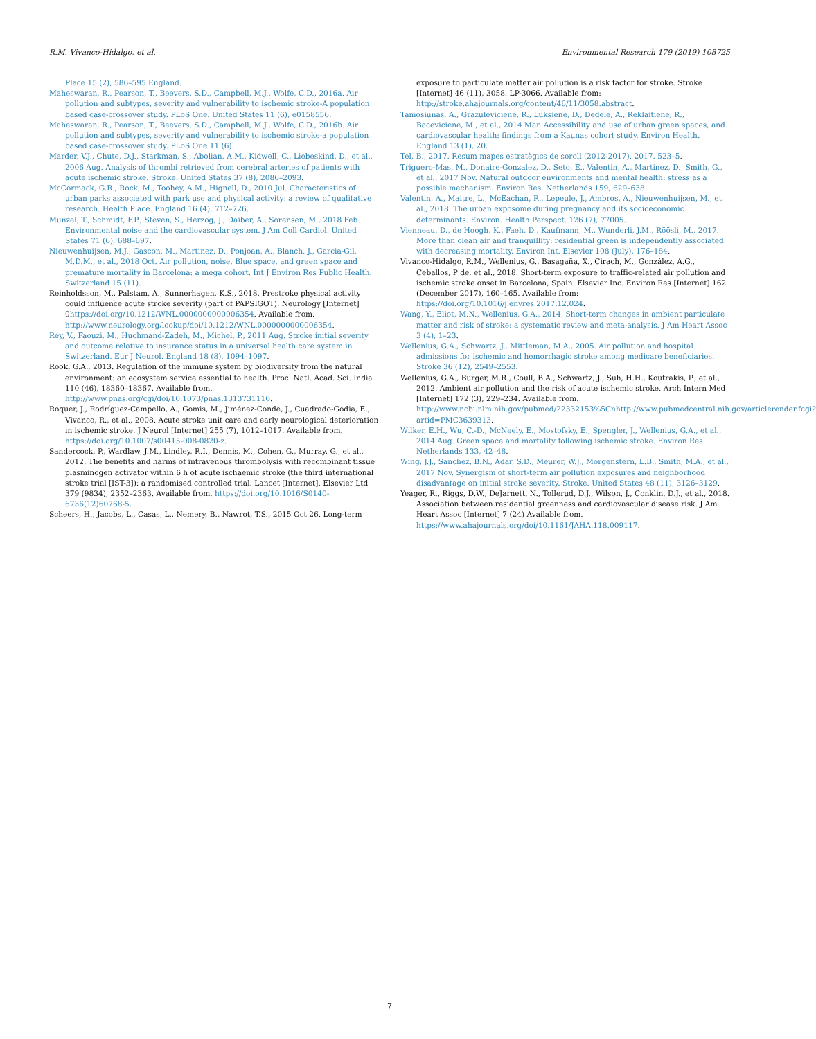R.M. Vivanco-Hidalgo, et al. Environmental Research 179 (2019) 108725
Place 15 (2), 586–595 England.
Maheswaran, R., Pearson, T., Beevers, S.D., Campbell, M.J., Wolfe, C.D., 2016a. Air pollution and subtypes, severity and vulnerability to ischemic stroke-A population based case-crossover study. PLoS One. United States 11 (6), e0158556.
Maheswaran, R., Pearson, T., Beevers, S.D., Campbell, M.J., Wolfe, C.D., 2016b. Air pollution and subtypes, severity and vulnerability to ischemic stroke-a population based case-crossover study. PLoS One 11 (6).
Marder, V.J., Chute, D.J., Starkman, S., Abolian, A.M., Kidwell, C., Liebeskind, D., et al., 2006 Aug. Analysis of thrombi retrieved from cerebral arteries of patients with acute ischemic stroke. Stroke. United States 37 (8), 2086–2093.
McCormack, G.R., Rock, M., Toohey, A.M., Hignell, D., 2010 Jul. Characteristics of urban parks associated with park use and physical activity: a review of qualitative research. Health Place. England 16 (4), 712–726.
Munzel, T., Schmidt, F.P., Steven, S., Herzog, J., Daiber, A., Sorensen, M., 2018 Feb. Environmental noise and the cardiovascular system. J Am Coll Cardiol. United States 71 (6), 688–697.
Nieuwenhuijsen, M.J., Gascon, M., Martinez, D., Ponjoan, A., Blanch, J., Garcia-Gil, M.D.M., et al., 2018 Oct. Air pollution, noise, Blue space, and green space and premature mortality in Barcelona: a mega cohort. Int J Environ Res Public Health. Switzerland 15 (11).
Reinholdsson, M., Palstam, A., Sunnerhagen, K.S., 2018. Prestroke physical activity could influence acute stroke severity (part of PAPSIGOT). Neurology [Internet] 0https://doi.org/10.1212/WNL.0000000000006354. Available from. http://www.neurology.org/lookup/doi/10.1212/WNL.0000000000006354.
Rey, V., Faouzi, M., Huchmand-Zadeh, M., Michel, P., 2011 Aug. Stroke initial severity and outcome relative to insurance status in a universal health care system in Switzerland. Eur J Neurol. England 18 (8), 1094–1097.
Rook, G.A., 2013. Regulation of the immune system by biodiversity from the natural environment: an ecosystem service essential to health. Proc. Natl. Acad. Sci. India 110 (46), 18360–18367. Available from. http://www.pnas.org/cgi/doi/10.1073/pnas.1313731110.
Roquer, J., Rodríguez-Campello, A., Gomis, M., Jiménez-Conde, J., Cuadrado-Godia, E., Vivanco, R., et al., 2008. Acute stroke unit care and early neurological deterioration in ischemic stroke. J Neurol [Internet] 255 (7), 1012–1017. Available from. https://doi.org/10.1007/s00415-008-0820-z.
Sandercock, P., Wardlaw, J.M., Lindley, R.I., Dennis, M., Cohen, G., Murray, G., et al., 2012. The benefits and harms of intravenous thrombolysis with recombinant tissue plasminogen activator within 6 h of acute ischaemic stroke (the third international stroke trial [IST-3]): a randomised controlled trial. Lancet [Internet]. Elsevier Ltd 379 (9834), 2352–2363. Available from. https://doi.org/10.1016/S0140-6736(12)60768-5.
Scheers, H., Jacobs, L., Casas, L., Nemery, B., Nawrot, T.S., 2015 Oct 26. Long-term
exposure to particulate matter air pollution is a risk factor for stroke. Stroke [Internet] 46 (11), 3058. LP-3066. Available from: http://stroke.ahajournals.org/content/46/11/3058.abstract.
Tamosiunas, A., Grazuleviciene, R., Luksiene, D., Dedele, A., Reklaitiene, R., Baceviciene, M., et al., 2014 Mar. Accessibility and use of urban green spaces, and cardiovascular health: findings from a Kaunas cohort study. Environ Health. England 13 (1), 20.
Tel, B., 2017. Resum mapes estratègics de soroll (2012-2017). 2017. 523–5.
Triguero-Mas, M., Donaire-Gonzalez, D., Seto, E., Valentin, A., Martinez, D., Smith, G., et al., 2017 Nov. Natural outdoor environments and mental health: stress as a possible mechanism. Environ Res. Netherlands 159, 629–638.
Valentin, A., Maitre, L., McEachan, R., Lepeule, J., Ambros, A., Nieuwenhuijsen, M., et al., 2018. The urban exposome during pregnancy and its socioeconomic determinants. Environ. Health Perspect. 126 (7), 77005.
Vienneau, D., de Hoogh, K., Faeh, D., Kaufmann, M., Wunderli, J.M., Röösli, M., 2017. More than clean air and tranquillity: residential green is independently associated with decreasing mortality. Environ Int. Elsevier 108 (July), 176–184.
Vivanco-Hidalgo, R.M., Wellenius, G., Basagaña, X., Cirach, M., González, A.G., Ceballos, P de, et al., 2018. Short-term exposure to traffic-related air pollution and ischemic stroke onset in Barcelona, Spain. Elsevier Inc. Environ Res [Internet] 162 (December 2017), 160–165. Available from: https://doi.org/10.1016/j.envres.2017.12.024.
Wang, Y., Eliot, M.N., Wellenius, G.A., 2014. Short-term changes in ambient particulate matter and risk of stroke: a systematic review and meta-analysis. J Am Heart Assoc 3 (4), 1–23.
Wellenius, G.A., Schwartz, J., Mittleman, M.A., 2005. Air pollution and hospital admissions for ischemic and hemorrhagic stroke among medicare beneficiaries. Stroke 36 (12), 2549–2553.
Wellenius, G.A., Burger, M.R., Coull, B.A., Schwartz, J., Suh, H.H., Koutrakis, P., et al., 2012. Ambient air pollution and the risk of acute ischemic stroke. Arch Intern Med [Internet] 172 (3), 229–234. Available from. http://www.ncbi.nlm.nih.gov/pubmed/22332153%5Cnhttp://www.pubmedcentral.nih.gov/articlerender.fcgi?artid=PMC3639313.
Wilker, E.H., Wu, C.-D., McNeely, E., Mostofsky, E., Spengler, J., Wellenius, G.A., et al., 2014 Aug. Green space and mortality following ischemic stroke. Environ Res. Netherlands 133, 42–48.
Wing, J.J., Sanchez, B.N., Adar, S.D., Meurer, W.J., Morgenstern, L.B., Smith, M.A., et al., 2017 Nov. Synergism of short-term air pollution exposures and neighborhood disadvantage on initial stroke severity. Stroke. United States 48 (11), 3126–3129.
Yeager, R., Riggs, D.W., DeJarnett, N., Tollerud, D.J., Wilson, J., Conklin, D.J., et al., 2018. Association between residential greenness and cardiovascular disease risk. J Am Heart Assoc [Internet] 7 (24) Available from. https://www.ahajournals.org/doi/10.1161/JAHA.118.009117.
7